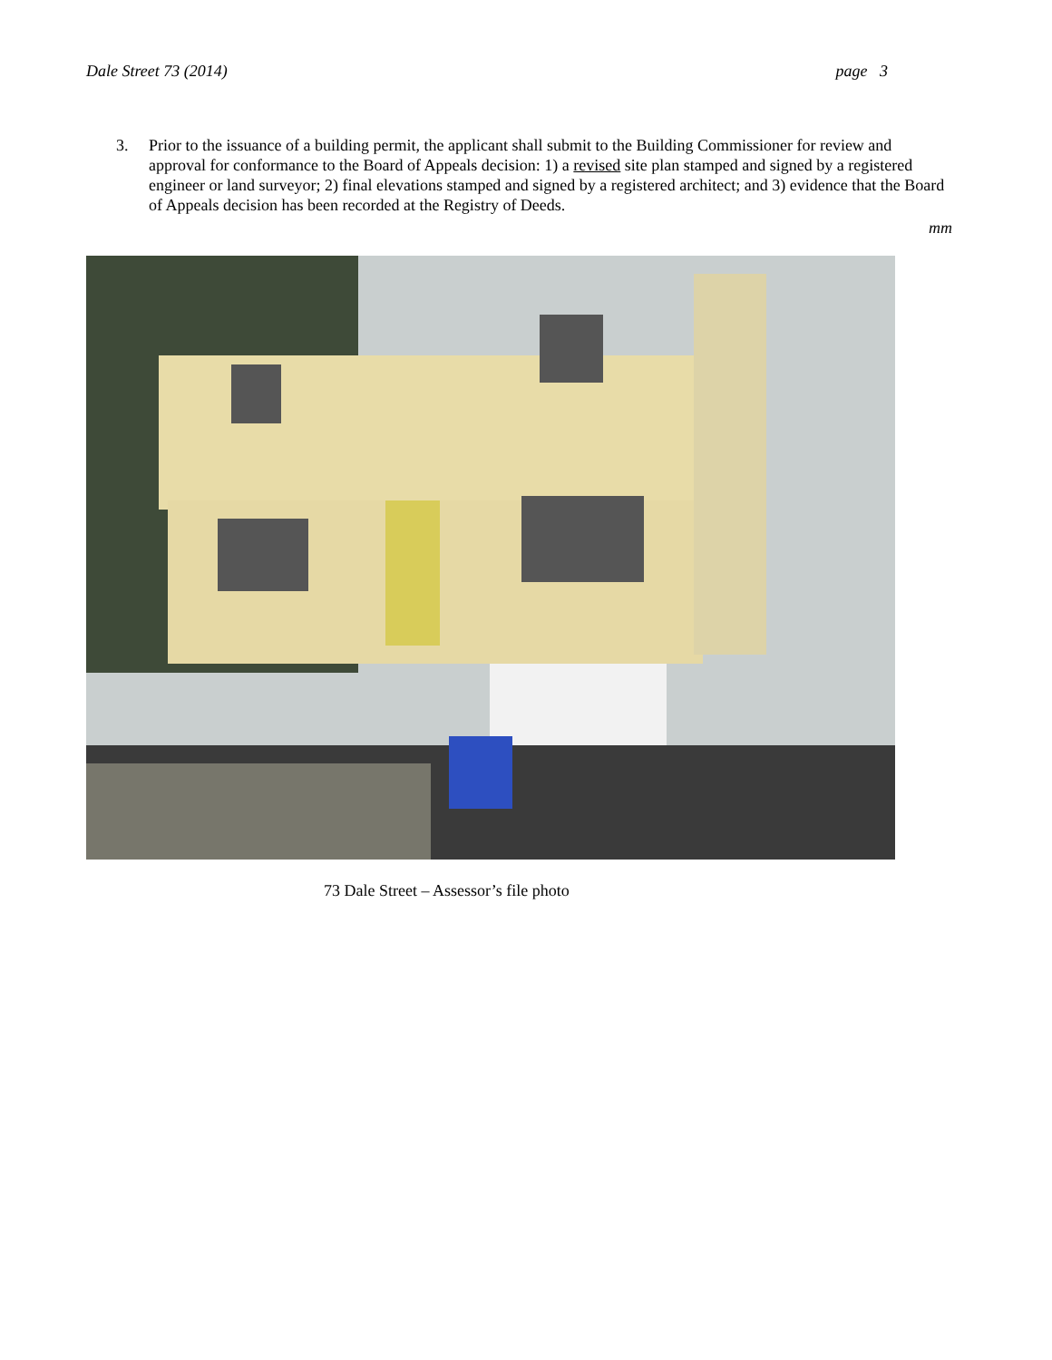Dale Street 73 (2014) page 3
3. Prior to the issuance of a building permit, the applicant shall submit to the Building Commissioner for review and approval for conformance to the Board of Appeals decision: 1) a revised site plan stamped and signed by a registered engineer or land surveyor; 2) final elevations stamped and signed by a registered architect; and 3) evidence that the Board of Appeals decision has been recorded at the Registry of Deeds.
mm
73 Dale Street – Assessor’s file photo